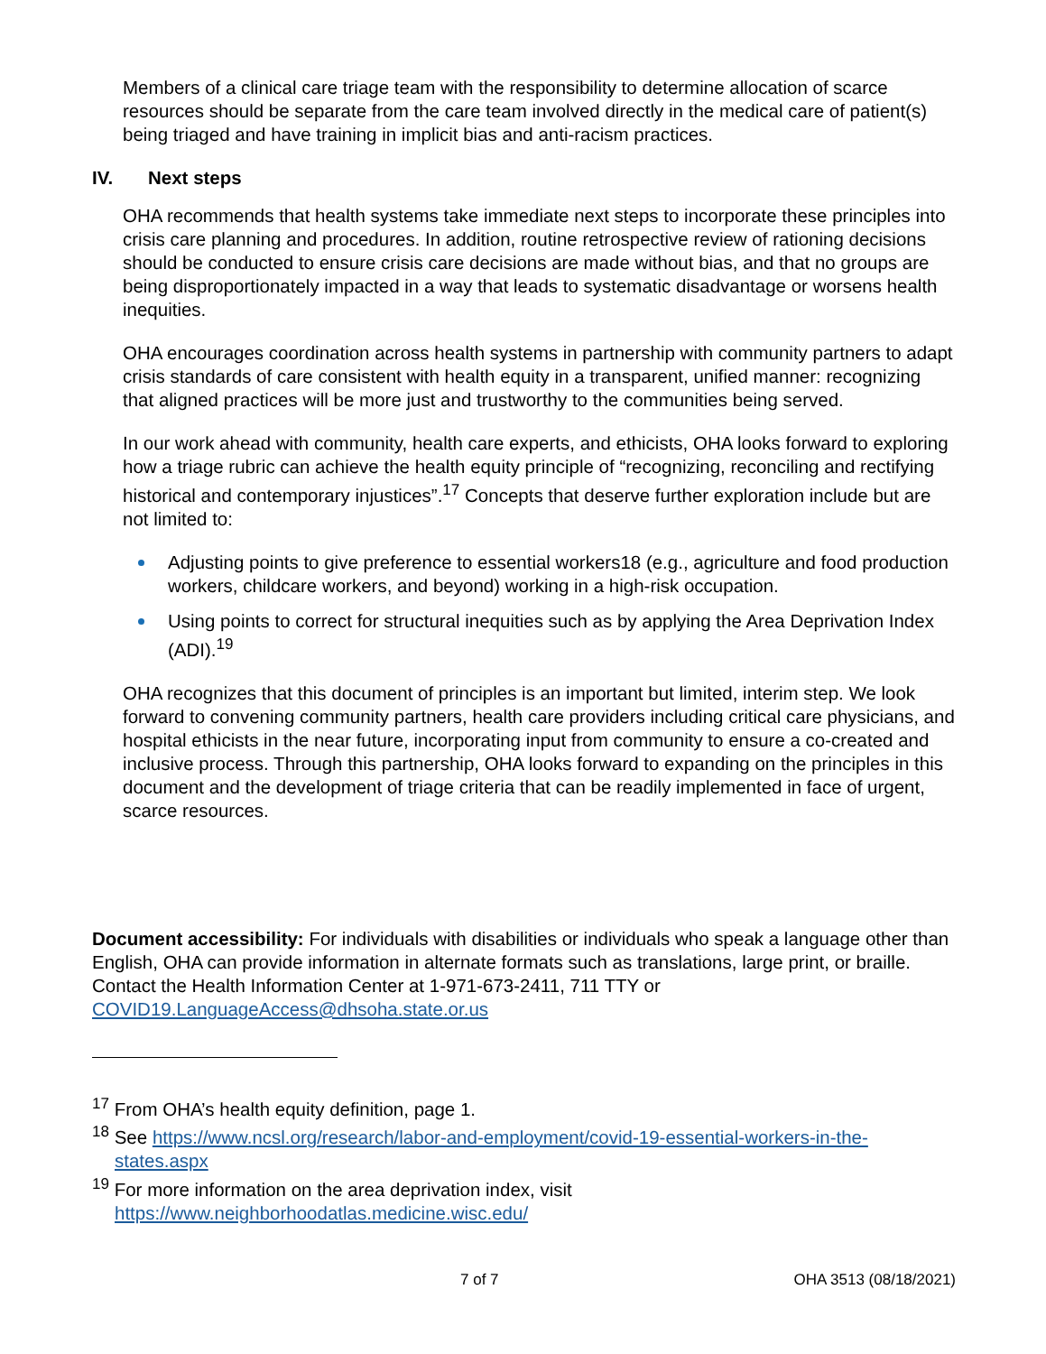Members of a clinical care triage team with the responsibility to determine allocation of scarce resources should be separate from the care team involved directly in the medical care of patient(s) being triaged and have training in implicit bias and anti-racism practices.
IV. Next steps
OHA recommends that health systems take immediate next steps to incorporate these principles into crisis care planning and procedures. In addition, routine retrospective review of rationing decisions should be conducted to ensure crisis care decisions are made without bias, and that no groups are being disproportionately impacted in a way that leads to systematic disadvantage or worsens health inequities.
OHA encourages coordination across health systems in partnership with community partners to adapt crisis standards of care consistent with health equity in a transparent, unified manner: recognizing that aligned practices will be more just and trustworthy to the communities being served.
In our work ahead with community, health care experts, and ethicists, OHA looks forward to exploring how a triage rubric can achieve the health equity principle of “recognizing, reconciling and rectifying historical and contemporary injustices”.<sup>17</sup> Concepts that deserve further exploration include but are not limited to:
Adjusting points to give preference to essential workers18 (e.g., agriculture and food production workers, childcare workers, and beyond) working in a high-risk occupation.
Using points to correct for structural inequities such as by applying the Area Deprivation Index (ADI).<sup>19</sup>
OHA recognizes that this document of principles is an important but limited, interim step. We look forward to convening community partners, health care providers including critical care physicians, and hospital ethicists in the near future, incorporating input from community to ensure a co-created and inclusive process. Through this partnership, OHA looks forward to expanding on the principles in this document and the development of triage criteria that can be readily implemented in face of urgent, scarce resources.
Document accessibility: For individuals with disabilities or individuals who speak a language other than English, OHA can provide information in alternate formats such as translations, large print, or braille. Contact the Health Information Center at 1-971-673-2411, 711 TTY or COVID19.LanguageAccess@dhsoha.state.or.us
<sup>17</sup> From OHA’s health equity definition, page 1.
<sup>18</sup> See https://www.ncsl.org/research/labor-and-employment/covid-19-essential-workers-in-the-
states.aspx
<sup>19</sup> For more information on the area deprivation index, visit
https://www.neighborhoodatlas.medicine.wisc.edu/
7 of 7 OHA 3513 (08/18/2021)